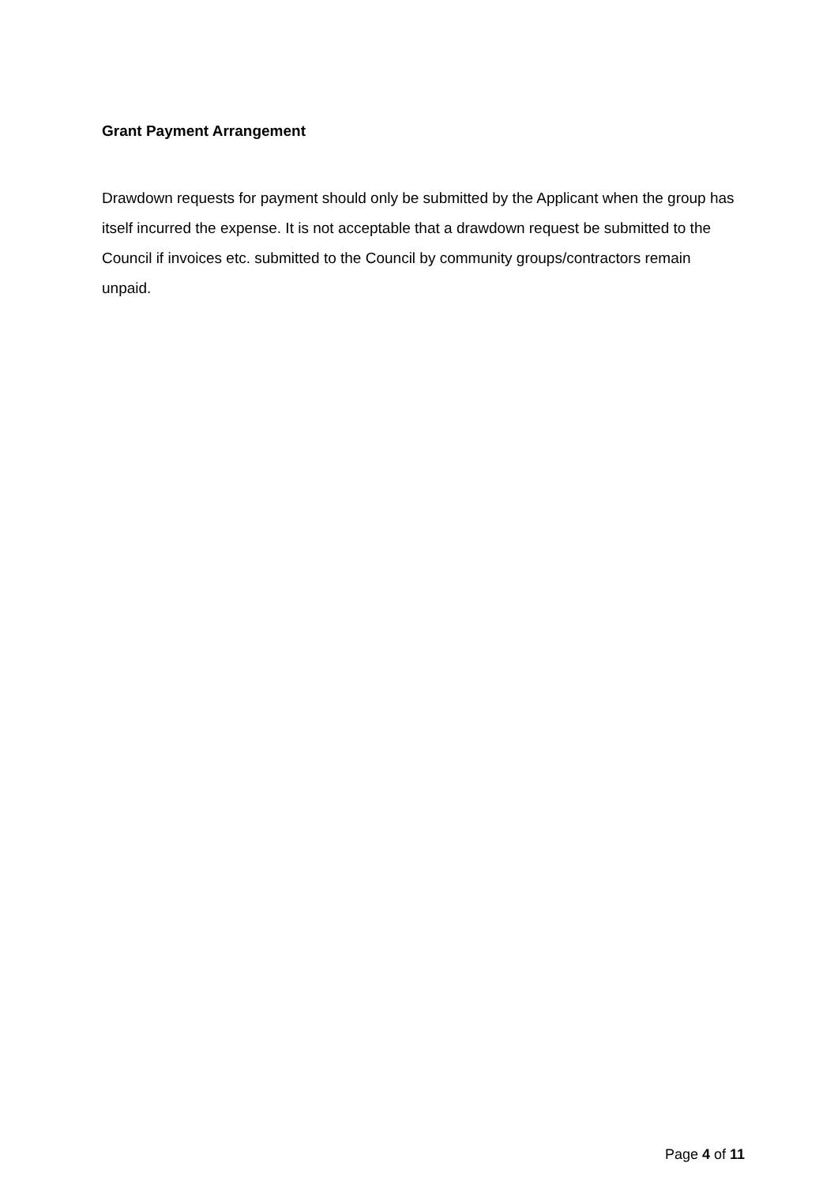Grant Payment Arrangement
Drawdown requests for payment should only be submitted by the Applicant when the group has itself incurred the expense. It is not acceptable that a drawdown request be submitted to the Council if invoices etc. submitted to the Council by community groups/contractors remain unpaid.
Page 4 of 11